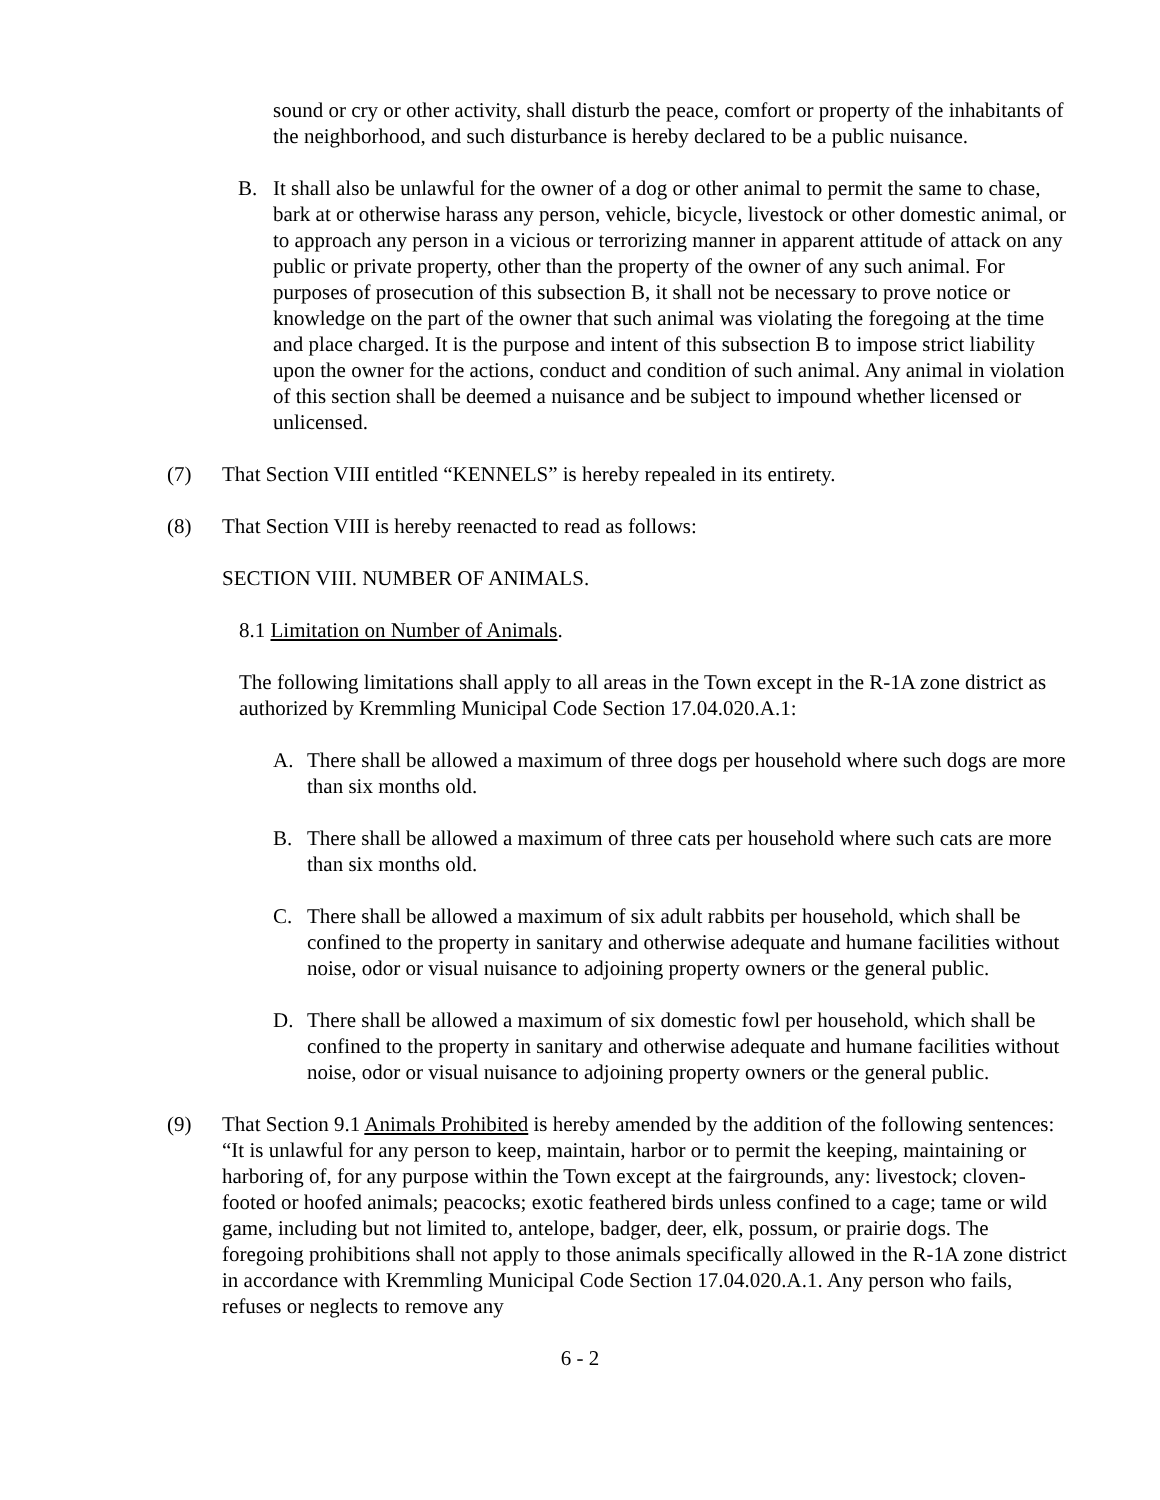sound or cry or other activity, shall disturb the peace, comfort or property of the inhabitants of the neighborhood, and such disturbance is hereby declared to be a public nuisance.
B. It shall also be unlawful for the owner of a dog or other animal to permit the same to chase, bark at or otherwise harass any person, vehicle, bicycle, livestock or other domestic animal, or to approach any person in a vicious or terrorizing manner in apparent attitude of attack on any public or private property, other than the property of the owner of any such animal. For purposes of prosecution of this subsection B, it shall not be necessary to prove notice or knowledge on the part of the owner that such animal was violating the foregoing at the time and place charged. It is the purpose and intent of this subsection B to impose strict liability upon the owner for the actions, conduct and condition of such animal. Any animal in violation of this section shall be deemed a nuisance and be subject to impound whether licensed or unlicensed.
(7) That Section VIII entitled “KENNELS” is hereby repealed in its entirety.
(8) That Section VIII is hereby reenacted to read as follows:
SECTION VIII. NUMBER OF ANIMALS.
8.1 Limitation on Number of Animals.
The following limitations shall apply to all areas in the Town except in the R-1A zone district as authorized by Kremmling Municipal Code Section 17.04.020.A.1:
A. There shall be allowed a maximum of three dogs per household where such dogs are more than six months old.
B. There shall be allowed a maximum of three cats per household where such cats are more than six months old.
C. There shall be allowed a maximum of six adult rabbits per household, which shall be confined to the property in sanitary and otherwise adequate and humane facilities without noise, odor or visual nuisance to adjoining property owners or the general public.
D. There shall be allowed a maximum of six domestic fowl per household, which shall be confined to the property in sanitary and otherwise adequate and humane facilities without noise, odor or visual nuisance to adjoining property owners or the general public.
(9) That Section 9.1 Animals Prohibited is hereby amended by the addition of the following sentences: “It is unlawful for any person to keep, maintain, harbor or to permit the keeping, maintaining or harboring of, for any purpose within the Town except at the fairgrounds, any: livestock; cloven-footed or hoofed animals; peacocks; exotic feathered birds unless confined to a cage; tame or wild game, including but not limited to, antelope, badger, deer, elk, possum, or prairie dogs. The foregoing prohibitions shall not apply to those animals specifically allowed in the R-1A zone district in accordance with Kremmling Municipal Code Section 17.04.020.A.1. Any person who fails, refuses or neglects to remove any
6 - 2